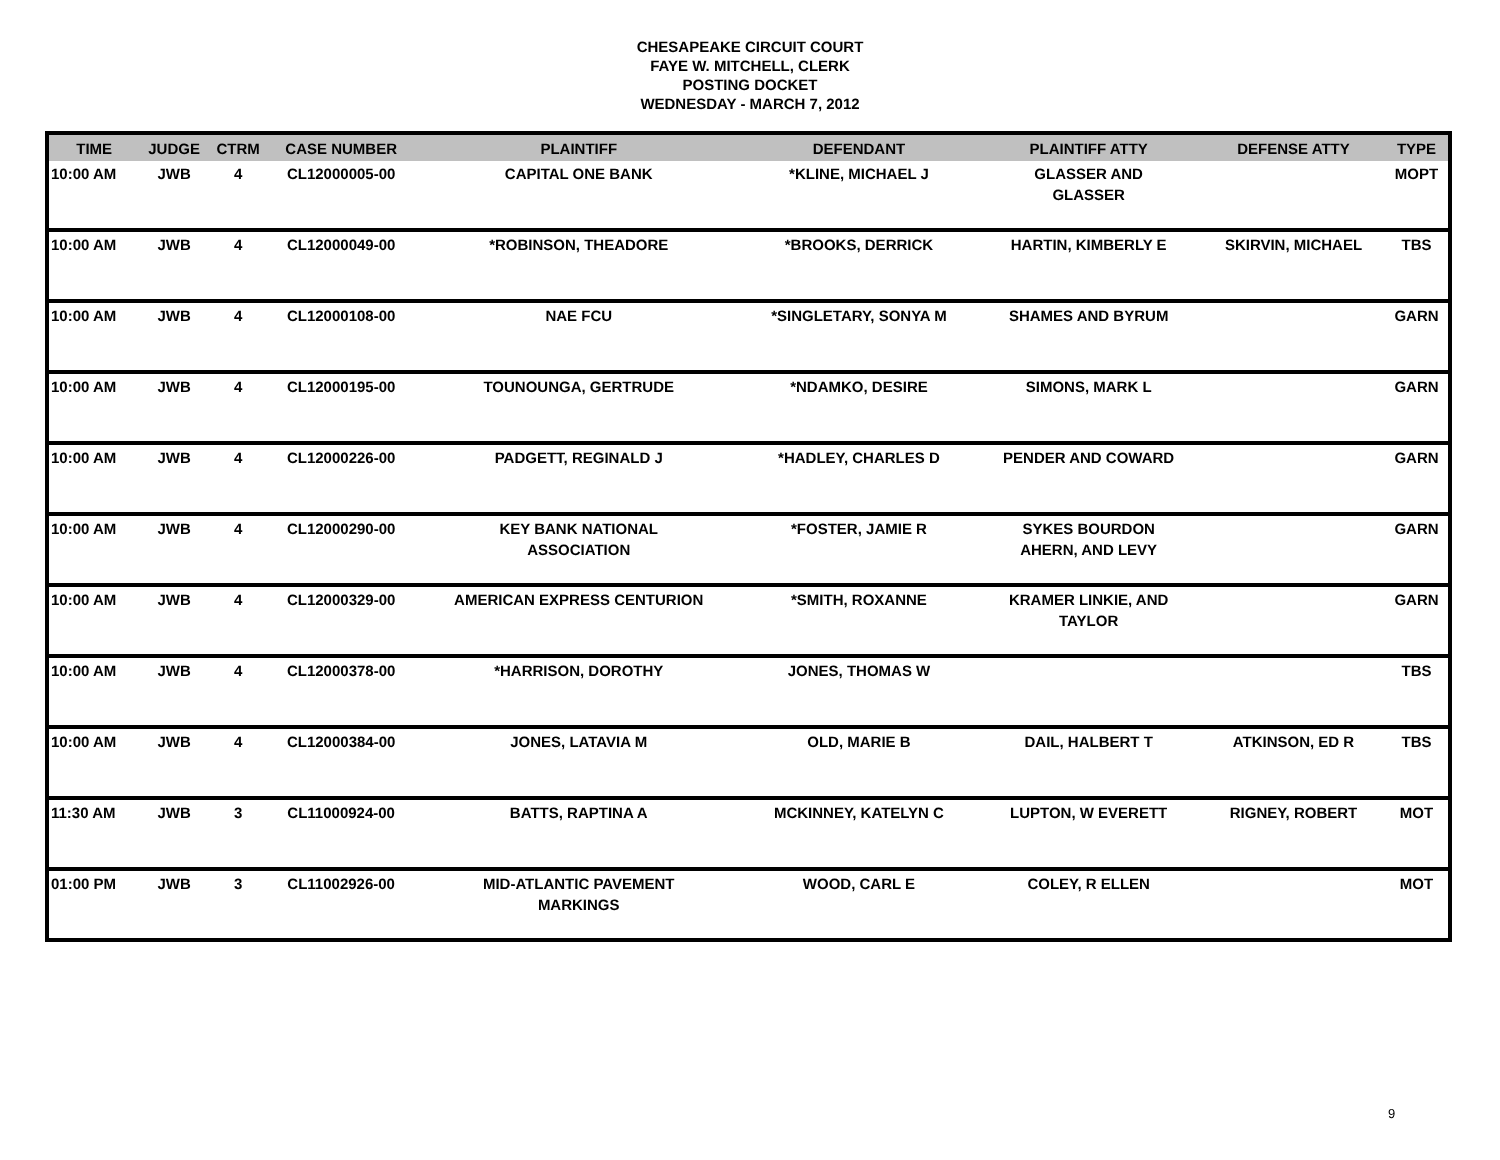CHESAPEAKE CIRCUIT COURT
FAYE W. MITCHELL, CLERK
POSTING DOCKET
WEDNESDAY - MARCH 7, 2012
| TIME | JUDGE | CTRM | CASE NUMBER | PLAINTIFF | DEFENDANT | PLAINTIFF ATTY | DEFENSE ATTY | TYPE |
| --- | --- | --- | --- | --- | --- | --- | --- | --- |
| 10:00 AM | JWB | 4 | CL12000005-00 | CAPITAL ONE BANK | *KLINE, MICHAEL J | GLASSER AND GLASSER | | MOPT |
| 10:00 AM | JWB | 4 | CL12000049-00 | *ROBINSON, THEADORE | *BROOKS, DERRICK | HARTIN, KIMBERLY E | SKIRVIN, MICHAEL | TBS |
| 10:00 AM | JWB | 4 | CL12000108-00 | NAE FCU | *SINGLETARY, SONYA M | SHAMES AND BYRUM | | GARN |
| 10:00 AM | JWB | 4 | CL12000195-00 | TOUNOUNGA, GERTRUDE | *NDAMKO, DESIRE | SIMONS, MARK L | | GARN |
| 10:00 AM | JWB | 4 | CL12000226-00 | PADGETT, REGINALD J | *HADLEY, CHARLES D | PENDER AND COWARD | | GARN |
| 10:00 AM | JWB | 4 | CL12000290-00 | KEY BANK NATIONAL ASSOCIATION | *FOSTER, JAMIE R | SYKES BOURDON AHERN, AND LEVY | | GARN |
| 10:00 AM | JWB | 4 | CL12000329-00 | AMERICAN EXPRESS CENTURION | *SMITH, ROXANNE | KRAMER LINKIE, AND TAYLOR | | GARN |
| 10:00 AM | JWB | 4 | CL12000378-00 | *HARRISON, DOROTHY | JONES, THOMAS W | | | TBS |
| 10:00 AM | JWB | 4 | CL12000384-00 | JONES, LATAVIA M | OLD, MARIE B | DAIL, HALBERT T | ATKINSON, ED R | TBS |
| 11:30 AM | JWB | 3 | CL11000924-00 | BATTS, RAPTINA A | MCKINNEY, KATELYN C | LUPTON, W EVERETT | RIGNEY, ROBERT | MOT |
| 01:00 PM | JWB | 3 | CL11002926-00 | MID-ATLANTIC PAVEMENT MARKINGS | WOOD, CARL E | COLEY, R ELLEN | | MOT |
9